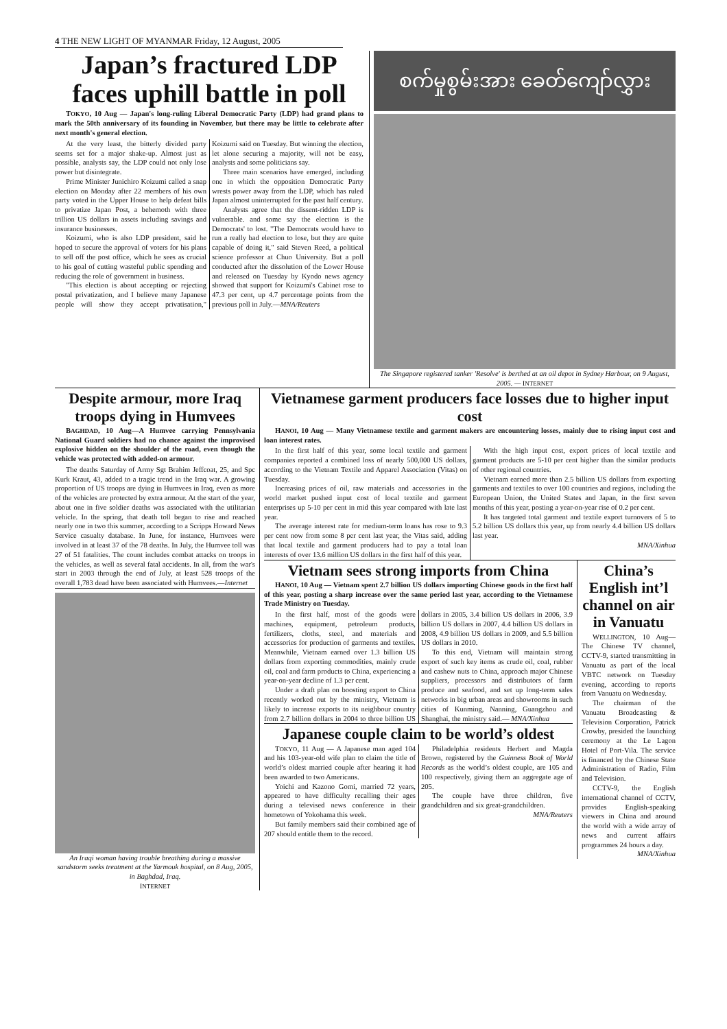4 THE NEW LIGHT OF MYANMAR Friday, 12 August, 2005
Japan’s fractured LDP faces uphill battle in poll
TOKYO, 10 Aug — Japan's long-ruling Liberal Democratic Party (LDP) had grand plans to mark the 50th anniversary of its founding in November, but there may be little to celebrate after next month's general election.
At the very least, the bitterly divided party seems set for a major shake-up. Almost just as possible, analysts say, the LDP could not only lose power but disintegrate.
Prime Minister Junichiro Koizumi called a snap election on Monday after 22 members of his own party voted in the Upper House to help defeat bills to privatize Japan Post, a behemoth with three trillion US dollars in assets including savings and insurance businesses.
Koizumi, who is also LDP president, said he hoped to secure the approval of voters for his plans to sell off the post office, which he sees as crucial to his goal of cutting wasteful public spending and reducing the role of government in business.
"This election is about accepting or rejecting postal privatization, and I believe many Japanese people will show they accept privatisation," Koizumi said on Tuesday. But winning the election, let alone securing a majority, will not be easy, analysts and some politicians say.
Three main scenarios have emerged, including one in which the opposition Democratic Party wrests power away from the LDP, which has ruled Japan almost uninterrupted for the past half century.
Analysts agree that the dissent-ridden LDP is vulnerable. and some say the election is the Democrats' to lost. "The Democrats would have to run a really bad election to lose, but they are quite capable of doing it," said Steven Reed, a political science professor at Chuo University. But a poll conducted after the dissolution of the Lower House and released on Tuesday by Kyodo news agency showed that support for Koizumi's Cabinet rose to 47.3 per cent, up 4.7 percentage points from the previous poll in July.—MNA/Reuters
စက်မှုစွမ်းအား ခေတ်ကျော်လွှား
The Singapore registered tanker 'Resolve' is berthed at an oil depot in Sydney Harbour, on 9 August, 2005. — INTERNET
Despite armour, more Iraq troops dying in Humvees
BAGHDAD, 10 Aug—A Humvee carrying Pennsylvania National Guard soldiers had no chance against the improvised explosive hidden on the shoulder of the road, even though the vehicle was protected with added-on armour.
The deaths Saturday of Army Sgt Brahim Jeffcoat, 25, and Spc Kurk Kraut, 43, added to a tragic trend in the Iraq war. A growing proportion of US troops are dying in Humvees in Iraq, even as more of the vehicles are protected by extra armour. At the start of the year, about one in five soldier deaths was associated with the utilitarian vehicle. In the spring, that death toll began to rise and reached nearly one in two this summer, according to a Scripps Howard News Service casualty database. In June, for instance, Humvees were involved in at least 37 of the 78 deaths. In July, the Humvee toll was 27 of 51 fatalities. The count includes combat attacks on troops in the vehicles, as well as several fatal accidents. In all, from the war's start in 2003 through the end of July, at least 528 troops of the overall 1,783 dead have been associated with Humvees.—Internet
An Iraqi woman having trouble breathing during a massive sandstorm seeks treatment at the Yarmouk hospital, on 8 Aug, 2005, in Baghdad, Iraq.
INTERNET
Vietnamese garment producers face losses due to higher input cost
HANOI, 10 Aug — Many Vietnamese textile and garment makers are encountering losses, mainly due to rising input cost and loan interest rates.
In the first half of this year, some local textile and garment companies reported a combined loss of nearly 500,000 US dollars, according to the Vietnam Textile and Apparel Association (Vitas) on Tuesday.
Increasing prices of oil, raw materials and accessories in the world market pushed input cost of local textile and garment enterprises up 5-10 per cent in mid this year compared with late last year.
The average interest rate for medium-term loans has rose to 9.3 per cent now from some 8 per cent last year, the Vitas said, adding that local textile and garment producers had to pay a total loan interests of over 13.6 million US dollars in the first half of this year.
With the high input cost, export prices of local textile and garment products are 5-10 per cent higher than the similar products of other regional countries.
Vietnam earned more than 2.5 billion US dollars from exporting garments and textiles to over 100 countries and regions, including the European Union, the United States and Japan, in the first seven months of this year, posting a year-on-year rise of 0.2 per cent.
It has targeted total garment and textile export turnovers of 5 to 5.2 billion US dollars this year, up from nearly 4.4 billion US dollars last year.
MNA/Xinhua
Vietnam sees strong imports from China
HANOI, 10 Aug — Vietnam spent 2.7 billion US dollars importing Chinese goods in the first half of this year, posting a sharp increase over the same period last year, according to the Vietnamese Trade Ministry on Tuesday.
In the first half, most of the goods were machines, equipment, petroleum products, fertilizers, cloths, steel, and materials and accessories for production of garments and textiles. Meanwhile, Vietnam earned over 1.3 billion US dollars from exporting commodities, mainly crude oil, coal and farm products to China, experiencing a year-on-year decline of 1.3 per cent.
Under a draft plan on boosting export to China recently worked out by the ministry, Vietnam is likely to increase exports to its neighbour country from 2.7 billion dollars in 2004 to three billion US dollars in 2005, 3.4 billion US dollars in 2006, 3.9 billion US dollars in 2007, 4.4 billion US dollars in 2008, 4.9 billion US dollars in 2009, and 5.5 billion US dollars in 2010.
To this end, Vietnam will maintain strong export of such key items as crude oil, coal, rubber and cashew nuts to China, approach major Chinese suppliers, processors and distributors of farm produce and seafood, and set up long-term sales networks in big urban areas and showrooms in such cities of Kunming, Nanning, Guangzhou and Shanghai, the ministry said.— MNA/Xinhua
Japanese couple claim to be world’s oldest
TOKYO, 11 Aug — A Japanese man aged 104 and his 103-year-old wife plan to claim the title of world’s oldest married couple after hearing it had been awarded to two Americans.
Yoichi and Kazono Gomi, married 72 years, appeared to have difficulty recalling their ages during a televised news conference in their hometown of Yokohama this week.
But family members said their combined age of 207 should entitle them to the record.
Philadelphia residents Herbert and Magda Brown, registered by the Guinness Book of World Records as the world’s oldest couple, are 105 and 100 respectively, giving them an aggregate age of 205.
The couple have three children, five grandchildren and six great-grandchildren.
MNA/Reuters
China’s English int’l channel on air in Vanuatu
WELLINGTON, 10 Aug—The Chinese TV channel, CCTV-9, started transmitting in Vanuatu as part of the local VBTC network on Tuesday evening, according to reports from Vanuatu on Wednesday.
The chairman of the Vanuatu Broadcasting & Television Corporation, Patrick Crowby, presided the launching ceremony at the Le Lagon Hotel of Port-Vila. The service is financed by the Chinese State Administration of Radio, Film and Television.
CCTV-9, the English international channel of CCTV, provides English-speaking viewers in China and around the world with a wide array of news and current affairs programmes 24 hours a day.
MNA/Xinhua